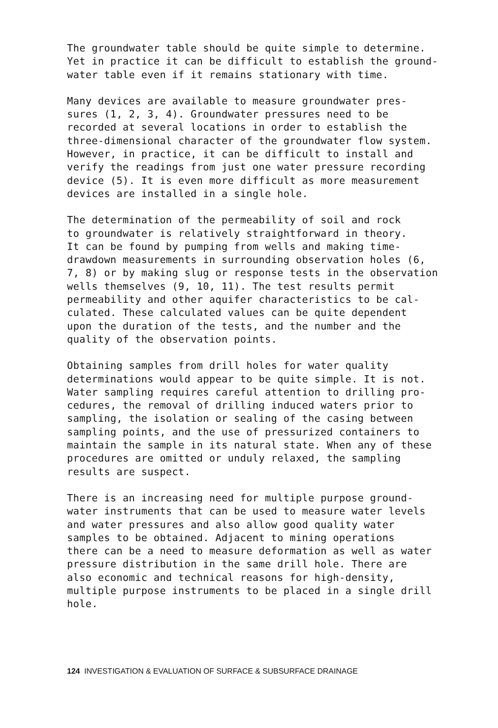The groundwater table should be quite simple to determine. Yet in practice it can be difficult to establish the ground- water table even if it remains stationary with time.
Many devices are available to measure groundwater pres- sures (1, 2, 3, 4). Groundwater pressures need to be recorded at several locations in order to establish the three-dimensional character of the groundwater flow system. However, in practice, it can be difficult to install and verify the readings from just one water pressure recording device (5). It is even more difficult as more measurement devices are installed in a single hole.
The determination of the permeability of soil and rock to groundwater is relatively straightforward in theory. It can be found by pumping from wells and making time- drawdown measurements in surrounding observation holes (6, 7, 8) or by making slug or response tests in the observation wells themselves (9, 10, 11). The test results permit permeability and other aquifer characteristics to be cal- culated. These calculated values can be quite dependent upon the duration of the tests, and the number and the quality of the observation points.
Obtaining samples from drill holes for water quality determinations would appear to be quite simple. It is not. Water sampling requires careful attention to drilling pro- cedures, the removal of drilling induced waters prior to sampling, the isolation or sealing of the casing between sampling points, and the use of pressurized containers to maintain the sample in its natural state. When any of these procedures are omitted or unduly relaxed, the sampling results are suspect.
There is an increasing need for multiple purpose ground- water instruments that can be used to measure water levels and water pressures and also allow good quality water samples to be obtained. Adjacent to mining operations there can be a need to measure deformation as well as water pressure distribution in the same drill hole. There are also economic and technical reasons for high-density, multiple purpose instruments to be placed in a single drill hole.
124 INVESTIGATION & EVALUATION OF SURFACE & SUBSURFACE DRAINAGE